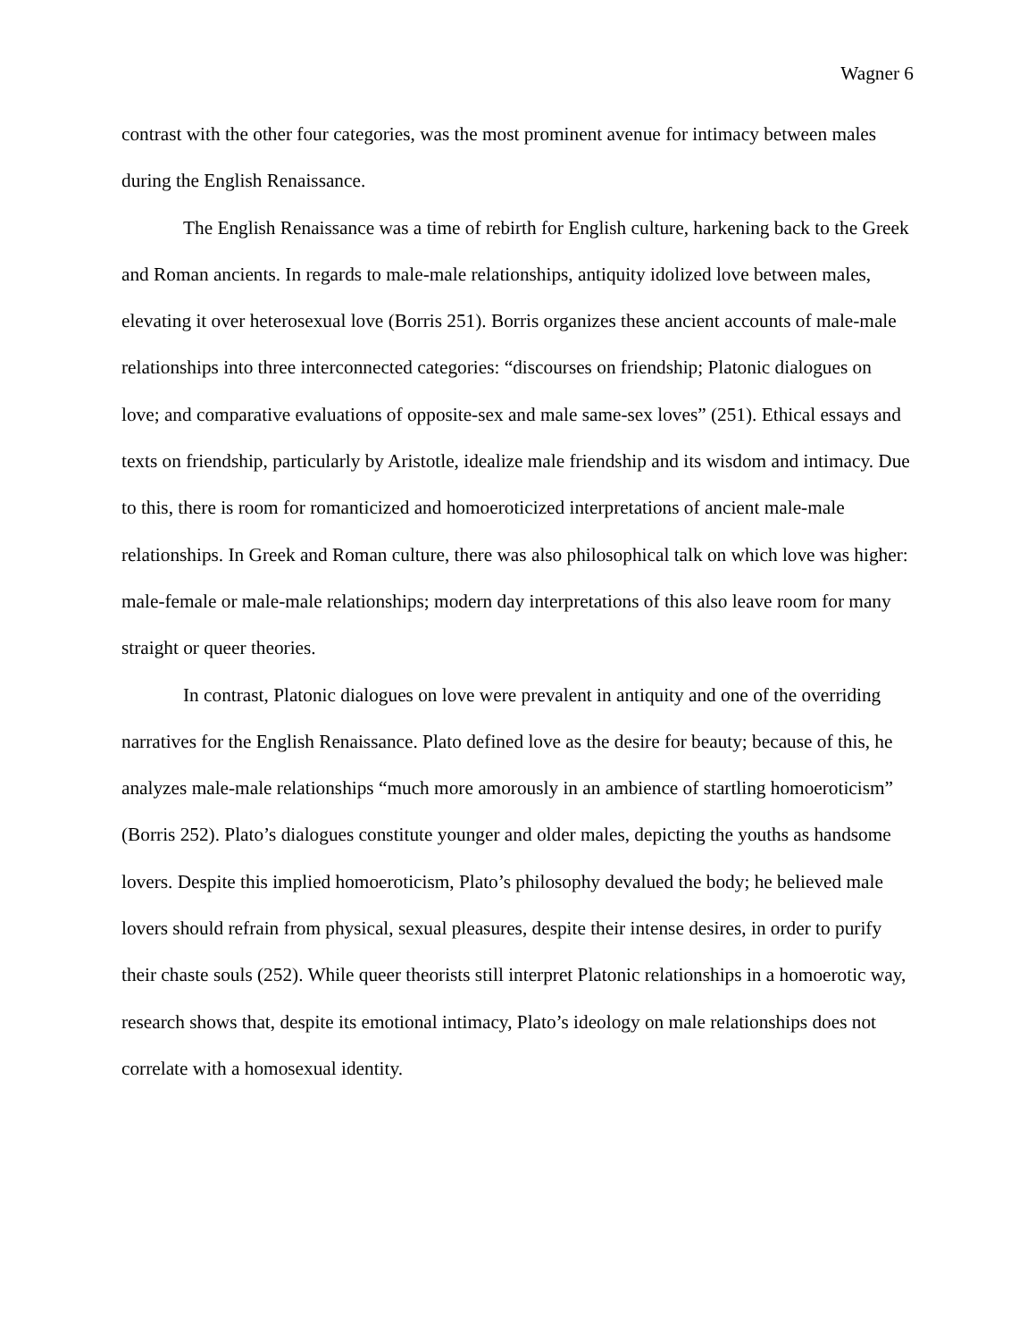Wagner 6
contrast with the other four categories, was the most prominent avenue for intimacy between males during the English Renaissance.
The English Renaissance was a time of rebirth for English culture, harkening back to the Greek and Roman ancients. In regards to male-male relationships, antiquity idolized love between males, elevating it over heterosexual love (Borris 251). Borris organizes these ancient accounts of male-male relationships into three interconnected categories: “discourses on friendship; Platonic dialogues on love; and comparative evaluations of opposite-sex and male same-sex loves” (251). Ethical essays and texts on friendship, particularly by Aristotle, idealize male friendship and its wisdom and intimacy. Due to this, there is room for romanticized and homoeroticized interpretations of ancient male-male relationships. In Greek and Roman culture, there was also philosophical talk on which love was higher: male-female or male-male relationships; modern day interpretations of this also leave room for many straight or queer theories.
In contrast, Platonic dialogues on love were prevalent in antiquity and one of the overriding narratives for the English Renaissance. Plato defined love as the desire for beauty; because of this, he analyzes male-male relationships “much more amorously in an ambience of startling homoeroticism” (Borris 252). Plato’s dialogues constitute younger and older males, depicting the youths as handsome lovers. Despite this implied homoeroticism, Plato’s philosophy devalued the body; he believed male lovers should refrain from physical, sexual pleasures, despite their intense desires, in order to purify their chaste souls (252). While queer theorists still interpret Platonic relationships in a homoerotic way, research shows that, despite its emotional intimacy, Plato’s ideology on male relationships does not correlate with a homosexual identity.